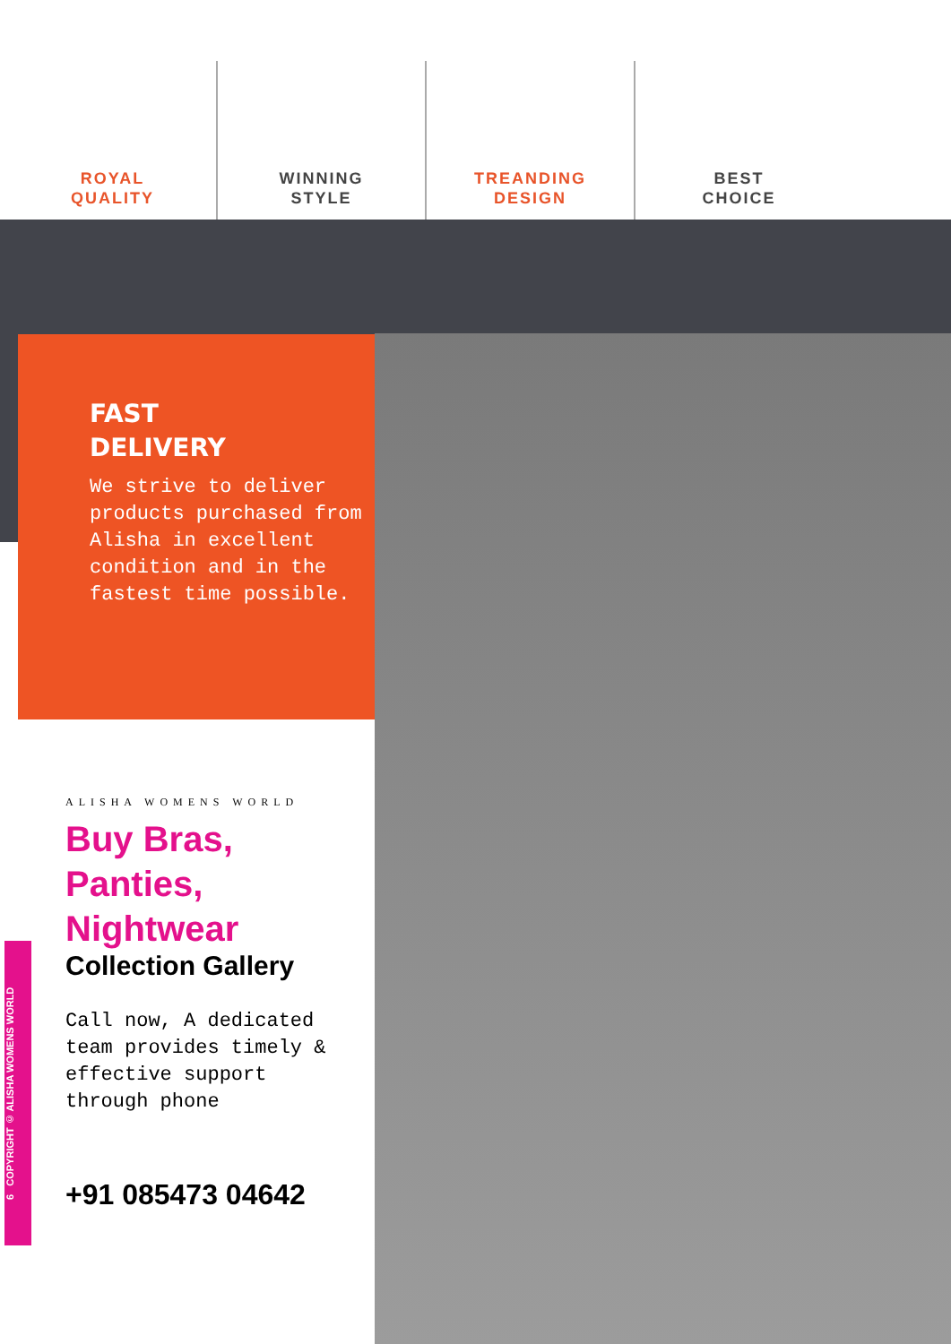ROYAL
QUALITY
WINNING
STYLE
TREANDING
DESIGN
BEST
CHOICE
FAST
DELIVERY
We strive to deliver products purchased from Alisha in excellent condition and in the fastest time possible.
ALISHA WOMENS WORLD
Buy Bras, Panties, Nightwear
Collection Gallery
Call now, A dedicated team provides timely & effective support through phone
+91 085473 04642
6 COPYRIGHT © ALISHA WOMENS WORLD